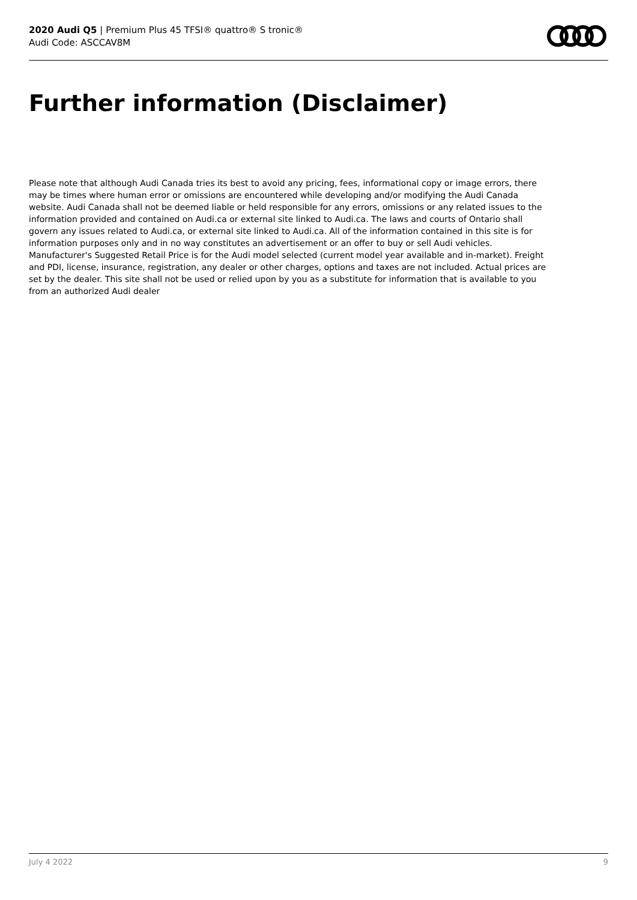2020 Audi Q5 | Premium Plus 45 TFSI® quattro® S tronic®
Audi Code: ASCCAV8M
Further information (Disclaimer)
Please note that although Audi Canada tries its best to avoid any pricing, fees, informational copy or image errors, there may be times where human error or omissions are encountered while developing and/or modifying the Audi Canada website. Audi Canada shall not be deemed liable or held responsible for any errors, omissions or any related issues to the information provided and contained on Audi.ca or external site linked to Audi.ca. The laws and courts of Ontario shall govern any issues related to Audi.ca, or external site linked to Audi.ca. All of the information contained in this site is for information purposes only and in no way constitutes an advertisement or an offer to buy or sell Audi vehicles. Manufacturer's Suggested Retail Price is for the Audi model selected (current model year available and in-market). Freight and PDI, license, insurance, registration, any dealer or other charges, options and taxes are not included. Actual prices are set by the dealer. This site shall not be used or relied upon by you as a substitute for information that is available to you from an authorized Audi dealer
July 4 2022 9